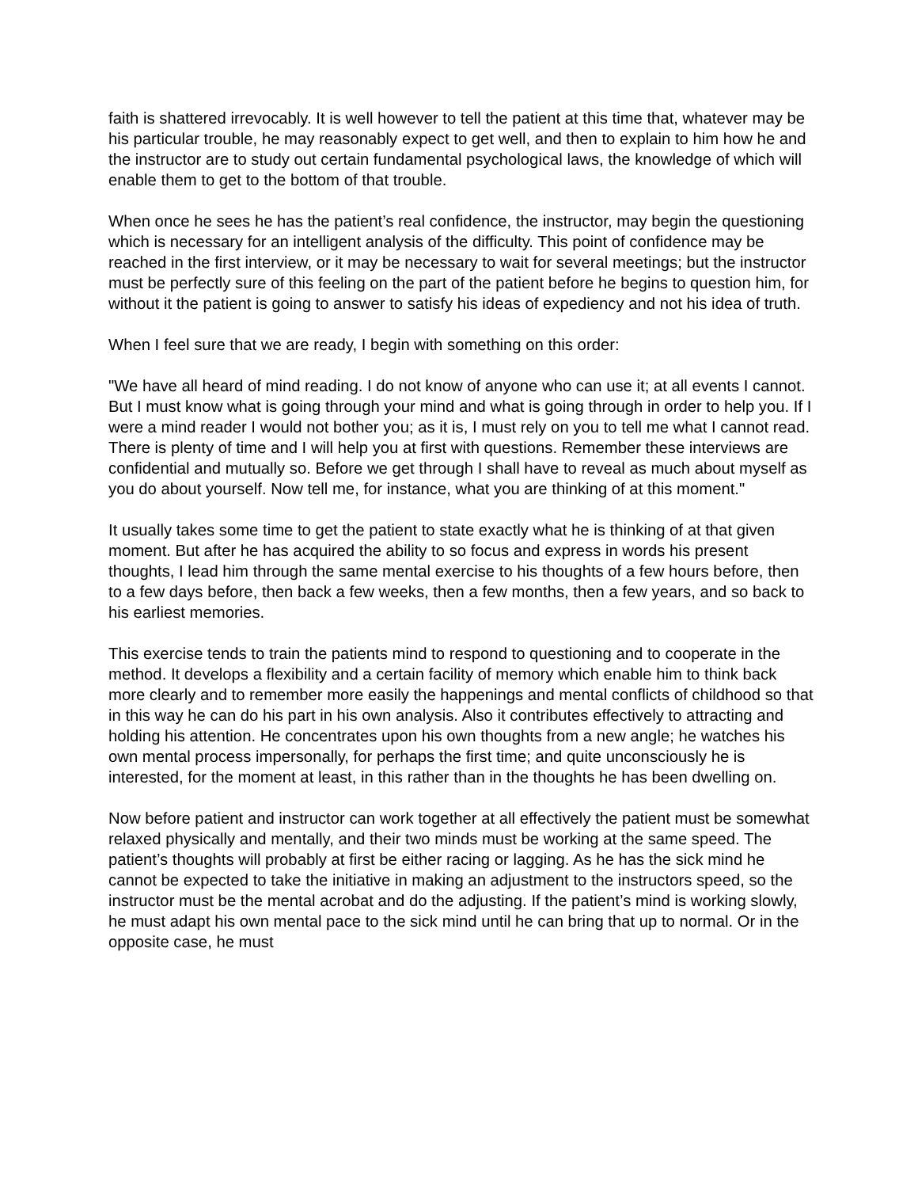faith is shattered irrevocably. It is well however to tell the patient at this time that, whatever may be his particular trouble, he may reasonably expect to get well, and then to explain to him how he and the instructor are to study out certain fundamental psychological laws, the knowledge of which will enable them to get to the bottom of that trouble.
When once he sees he has the patient’s real confidence, the instructor, may begin the questioning which is necessary for an intelligent analysis of the difficulty. This point of confidence may be reached in the first interview, or it may be necessary to wait for several meetings; but the instructor must be perfectly sure of this feeling on the part of the patient before he begins to question him, for without it the patient is going to answer to satisfy his ideas of expediency and not his idea of truth.
When I feel sure that we are ready, I begin with something on this order:
"We have all heard of mind reading. I do not know of anyone who can use it; at all events I cannot. But I must know what is going through your mind and what is going through in order to help you. If I were a mind reader I would not bother you; as it is, I must rely on you to tell me what I cannot read. There is plenty of time and I will help you at first with questions. Remember these interviews are confidential and mutually so. Before we get through I shall have to reveal as much about myself as you do about yourself. Now tell me, for instance, what you are thinking of at this moment."
It usually takes some time to get the patient to state exactly what he is thinking of at that given moment. But after he has acquired the ability to so focus and express in words his present thoughts, I lead him through the same mental exercise to his thoughts of a few hours before, then to a few days before, then back a few weeks, then a few months, then a few years, and so back to his earliest memories.
This exercise tends to train the patients mind to respond to questioning and to cooperate in the method. It develops a flexibility and a certain facility of memory which enable him to think back more clearly and to remember more easily the happenings and mental conflicts of childhood so that in this way he can do his part in his own analysis. Also it contributes effectively to attracting and holding his attention. He concentrates upon his own thoughts from a new angle; he watches his own mental process impersonally, for perhaps the first time; and quite unconsciously he is interested, for the moment at least, in this rather than in the thoughts he has been dwelling on.
Now before patient and instructor can work together at all effectively the patient must be somewhat relaxed physically and mentally, and their two minds must be working at the same speed. The patient’s thoughts will probably at first be either racing or lagging. As he has the sick mind he cannot be expected to take the initiative in making an adjustment to the instructors speed, so the instructor must be the mental acrobat and do the adjusting. If the patient’s mind is working slowly, he must adapt his own mental pace to the sick mind until he can bring that up to normal. Or in the opposite case, he must